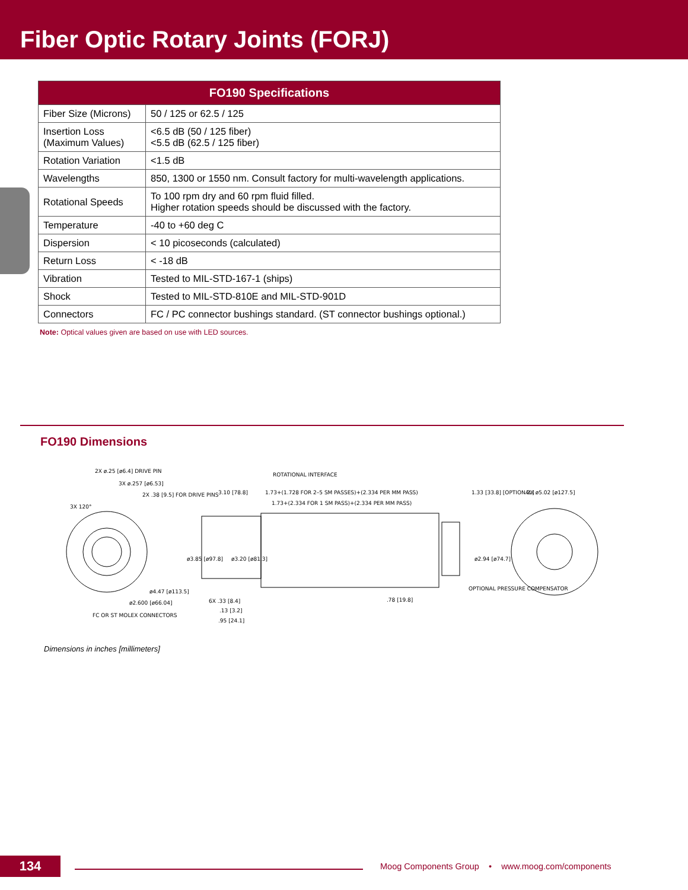Fiber Optic Rotary Joints (FORJ)
| FO190 Specifications | |
| --- | --- |
| Fiber Size (Microns) | 50 / 125 or 62.5 / 125 |
| Insertion Loss (Maximum Values) | <6.5 dB (50 / 125 fiber) <5.5 dB (62.5 / 125 fiber) |
| Rotation Variation | <1.5 dB |
| Wavelengths | 850, 1300 or 1550 nm. Consult factory for multi-wavelength applications. |
| Rotational Speeds | To 100 rpm dry and 60 rpm fluid filled. Higher rotation speeds should be discussed with the factory. |
| Temperature | -40 to +60 deg C |
| Dispersion | < 10 picoseconds (calculated) |
| Return Loss | < -18 dB |
| Vibration | Tested to MIL-STD-167-1 (ships) |
| Shock | Tested to MIL-STD-810E and MIL-STD-901D |
| Connectors | FC / PC connector bushings standard. (ST connector bushings optional.) |
Note: Optical values given are based on use with LED sources.
FO190 Dimensions
2X ø.25 [ø6.4] DRIVE PIN
3X ø.257 [ø6.53]
3X 120°
2X .38 [9.5] FOR DRIVE PINS
3.10 [78.8]
ROTATIONAL INTERFACE
1.73+(1.728 FOR 2–5 SM PASSES)+(2.334 PER MM PASS)
1.73+(2.334 FOR 1 SM PASS)+(2.334 PER MM PASS)
1.33 [33.8] [OPTIONAL]
2X ø5.02 [ø127.5]
ø3.85 [ø97.8]
ø3.20 [ø81.3]
ø2.94 [ø74.7]
ø4.47 [ø113.5]
ø2.600 [ø66.04]
FC OR ST MOLEX CONNECTORS
6X .33 [8.4]
.13 [3.2]
.95 [24.1]
.78 [19.8]
OPTIONAL PRESSURE COMPENSATOR
Dimensions in inches [millimeters]
134
Moog Components Group • www.moog.com/components